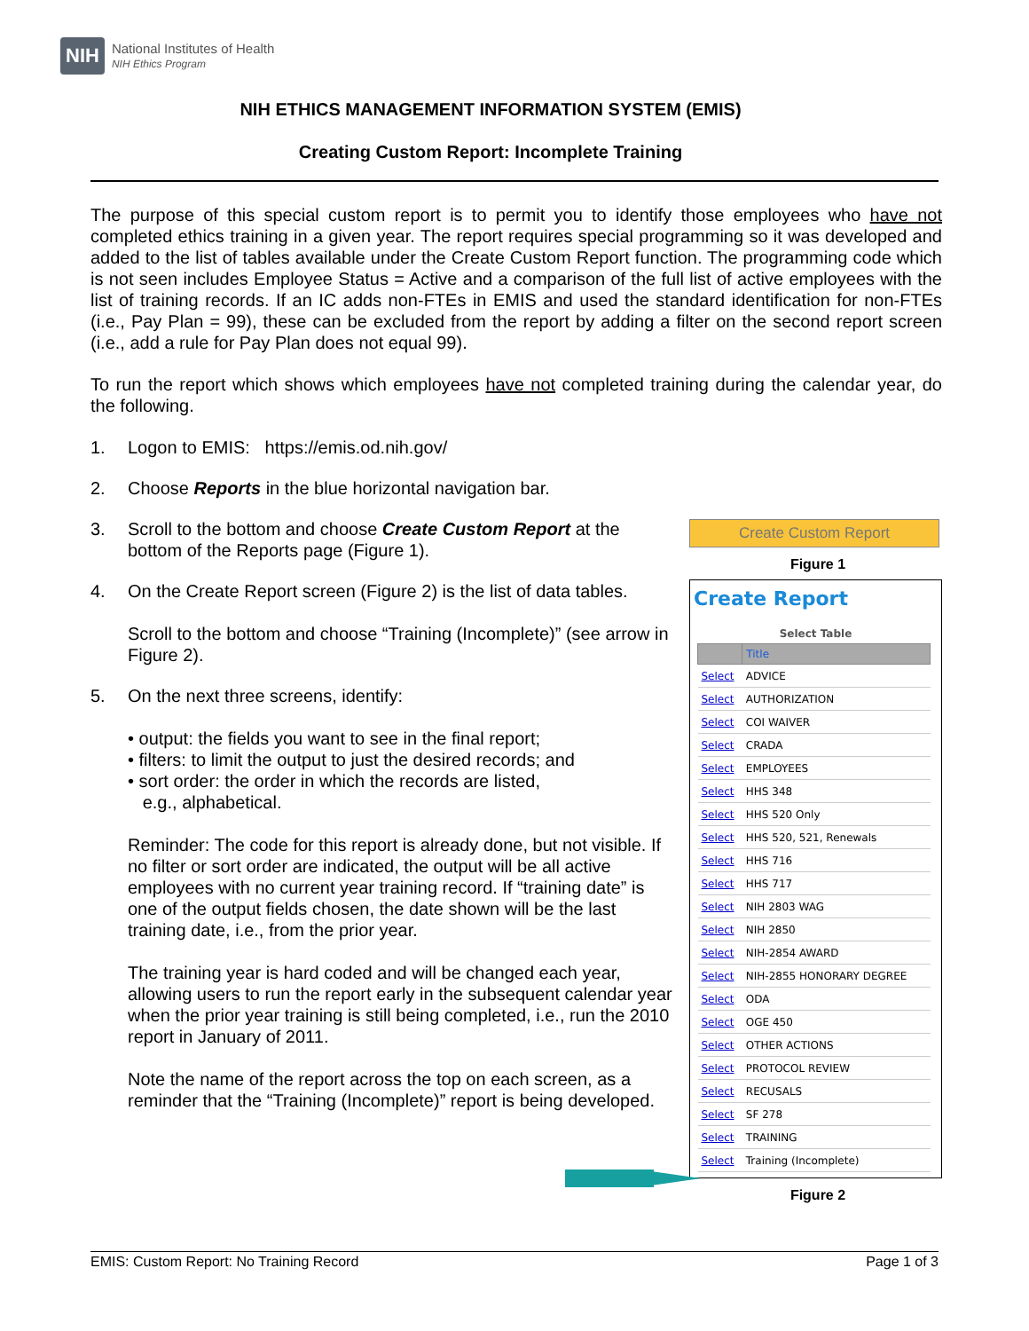NIH
National Institutes of Health
NIH Ethics Program
NIH ETHICS MANAGEMENT INFORMATION SYSTEM (EMIS)
Creating Custom Report: Incomplete Training
The purpose of this special custom report is to permit you to identify those employees who have not completed ethics training in a given year. The report requires special programming so it was developed and added to the list of tables available under the Create Custom Report function. The programming code which is not seen includes Employee Status = Active and a comparison of the full list of active employees with the list of training records. If an IC adds non-FTEs in EMIS and used the standard identification for non-FTEs (i.e., Pay Plan = 99), these can be excluded from the report by adding a filter on the second report screen (i.e., add a rule for Pay Plan does not equal 99).
To run the report which shows which employees have not completed training during the calendar year, do the following.
1. Logon to EMIS: https://emis.od.nih.gov/
2. Choose Reports in the blue horizontal navigation bar.
3. Scroll to the bottom and choose Create Custom Report at the bottom of the Reports page (Figure 1).
4. On the Create Report screen (Figure 2) is the list of data tables.
Scroll to the bottom and choose “Training (Incomplete)” (see arrow in Figure 2).
5. On the next three screens, identify:
• output: the fields you want to see in the final report;
• filters: to limit the output to just the desired records; and
• sort order: the order in which the records are listed,
e.g., alphabetical.
Reminder: The code for this report is already done, but not visible. If no filter or sort order are indicated, the output will be all active employees with no current year training record. If “training date” is one of the output fields chosen, the date shown will be the last training date, i.e., from the prior year.
The training year is hard coded and will be changed each year, allowing users to run the report early in the subsequent calendar year when the prior year training is still being completed, i.e., run the 2010 report in January of 2011.
Note the name of the report across the top on each screen, as a reminder that the “Training (Incomplete)” report is being developed.
Create Custom Report
Figure 1
Create Report
Select Table
| | Title |
| --- | --- |
| Select | ADVICE |
| Select | AUTHORIZATION |
| Select | COI WAIVER |
| Select | CRADA |
| Select | EMPLOYEES |
| Select | HHS 348 |
| Select | HHS 520 Only |
| Select | HHS 520, 521, Renewals |
| Select | HHS 716 |
| Select | HHS 717 |
| Select | NIH 2803 WAG |
| Select | NIH 2850 |
| Select | NIH-2854 AWARD |
| Select | NIH-2855 HONORARY DEGREE |
| Select | ODA |
| Select | OGE 450 |
| Select | OTHER ACTIONS |
| Select | PROTOCOL REVIEW |
| Select | RECUSALS |
| Select | SF 278 |
| Select | TRAINING |
| Select | Training (Incomplete) |
Figure 2
EMIS: Custom Report: No Training Record Page 1 of 3